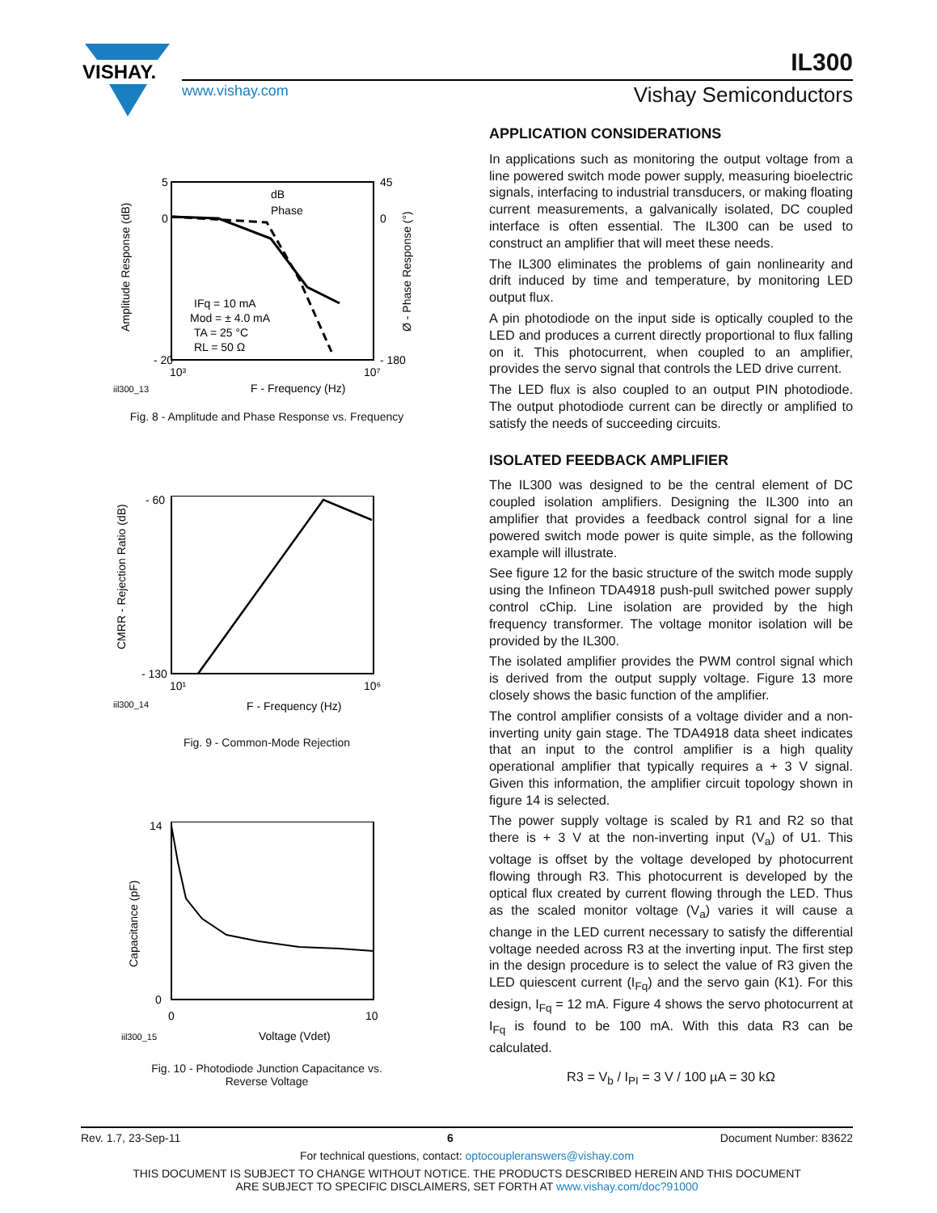VISHAY.
IL300
www.vishay.com Vishay Semiconductors
dB
Phase
IFq = 10 mA
Mod = ± 4.0 mA
TA = 25 °C
RL = 50 Ω
5
0
45
0
- 20
- 180
10³
10⁷
F - Frequency (Hz)
iil300_13
Amplitude Response (dB)
Ø - Phase Response (°)
Fig. 8 - Amplitude and Phase Response vs. Frequency
- 60
- 130
10¹
10⁶
F - Frequency (Hz)
iil300_14
CMRR - Rejection Ratio (dB)
Fig. 9 - Common-Mode Rejection
14
0
0
10
Voltage (Vdet)
iil300_15
Capacitance (pF)
Fig. 10 - Photodiode Junction Capacitance vs.
Reverse Voltage
APPLICATION CONSIDERATIONS
In applications such as monitoring the output voltage from a line powered switch mode power supply, measuring bioelectric signals, interfacing to industrial transducers, or making floating current measurements, a galvanically isolated, DC coupled interface is often essential. The IL300 can be used to construct an amplifier that will meet these needs.
The IL300 eliminates the problems of gain nonlinearity and drift induced by time and temperature, by monitoring LED output flux.
A pin photodiode on the input side is optically coupled to the LED and produces a current directly proportional to flux falling on it. This photocurrent, when coupled to an amplifier, provides the servo signal that controls the LED drive current.
The LED flux is also coupled to an output PIN photodiode. The output photodiode current can be directly or amplified to satisfy the needs of succeeding circuits.
ISOLATED FEEDBACK AMPLIFIER
The IL300 was designed to be the central element of DC coupled isolation amplifiers. Designing the IL300 into an amplifier that provides a feedback control signal for a line powered switch mode power is quite simple, as the following example will illustrate.
See figure 12 for the basic structure of the switch mode supply using the Infineon TDA4918 push-pull switched power supply control cChip. Line isolation are provided by the high frequency transformer. The voltage monitor isolation will be provided by the IL300.
The isolated amplifier provides the PWM control signal which is derived from the output supply voltage. Figure 13 more closely shows the basic function of the amplifier.
The control amplifier consists of a voltage divider and a non-inverting unity gain stage. The TDA4918 data sheet indicates that an input to the control amplifier is a high quality operational amplifier that typically requires a + 3 V signal. Given this information, the amplifier circuit topology shown in figure 14 is selected.
The power supply voltage is scaled by R1 and R2 so that there is + 3 V at the non-inverting input (V<sub>a</sub>) of U1. This voltage is offset by the voltage developed by photocurrent flowing through R3. This photocurrent is developed by the optical flux created by current flowing through the LED. Thus as the scaled monitor voltage (V<sub>a</sub>) varies it will cause a change in the LED current necessary to satisfy the differential voltage needed across R3 at the inverting input. The first step in the design procedure is to select the value of R3 given the LED quiescent current (I<sub>Fq</sub>) and the servo gain (K1). For this design, I<sub>Fq</sub> = 12 mA. Figure 4 shows the servo photocurrent at I<sub>Fq</sub> is found to be 100 mA. With this data R3 can be calculated.
R3 = V<sub>b</sub> / I<sub>PI</sub> = 3 V / 100 µA = 30 kΩ
Rev. 1.7, 23-Sep-11 6 Document Number: 83622
For technical questions, contact: optocoupleranswers@vishay.com
THIS DOCUMENT IS SUBJECT TO CHANGE WITHOUT NOTICE. THE PRODUCTS DESCRIBED HEREIN AND THIS DOCUMENT
ARE SUBJECT TO SPECIFIC DISCLAIMERS, SET FORTH AT www.vishay.com/doc?91000